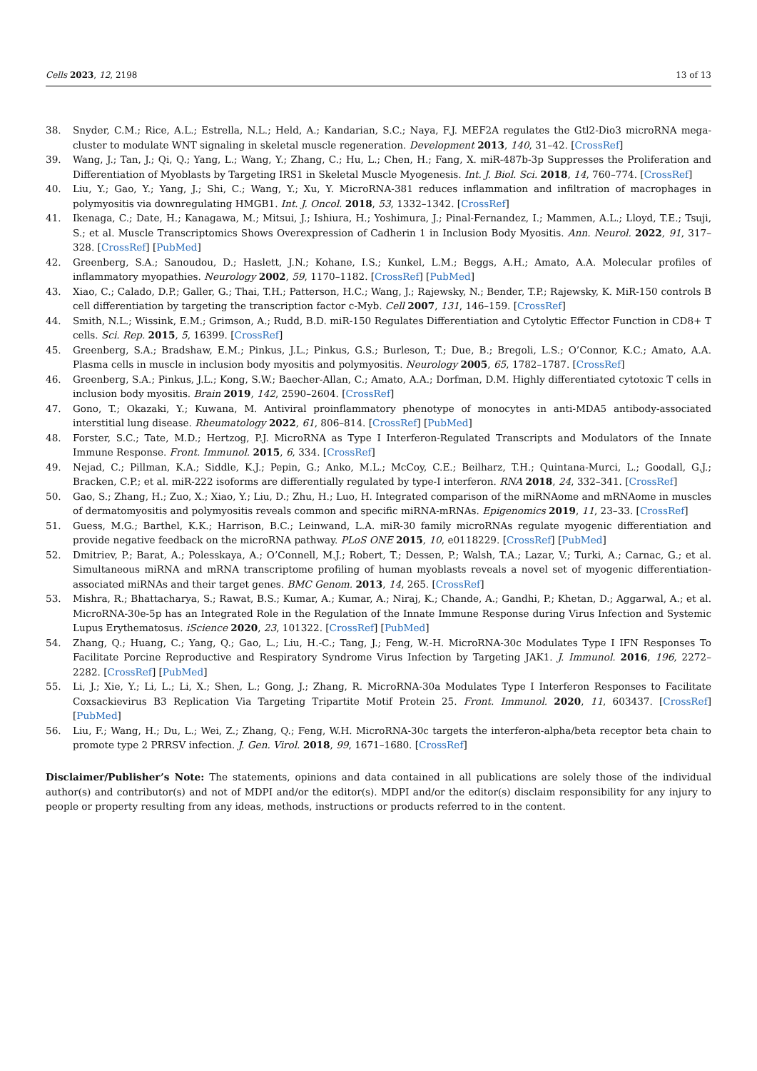Cells 2023, 12, 2198 13 of 13
38. Snyder, C.M.; Rice, A.L.; Estrella, N.L.; Held, A.; Kandarian, S.C.; Naya, F.J. MEF2A regulates the Gtl2-Dio3 microRNA mega-cluster to modulate WNT signaling in skeletal muscle regeneration. Development 2013, 140, 31–42. [CrossRef]
39. Wang, J.; Tan, J.; Qi, Q.; Yang, L.; Wang, Y.; Zhang, C.; Hu, L.; Chen, H.; Fang, X. miR-487b-3p Suppresses the Proliferation and Differentiation of Myoblasts by Targeting IRS1 in Skeletal Muscle Myogenesis. Int. J. Biol. Sci. 2018, 14, 760–774. [CrossRef]
40. Liu, Y.; Gao, Y.; Yang, J.; Shi, C.; Wang, Y.; Xu, Y. MicroRNA-381 reduces inflammation and infiltration of macrophages in polymyositis via downregulating HMGB1. Int. J. Oncol. 2018, 53, 1332–1342. [CrossRef]
41. Ikenaga, C.; Date, H.; Kanagawa, M.; Mitsui, J.; Ishiura, H.; Yoshimura, J.; Pinal-Fernandez, I.; Mammen, A.L.; Lloyd, T.E.; Tsuji, S.; et al. Muscle Transcriptomics Shows Overexpression of Cadherin 1 in Inclusion Body Myositis. Ann. Neurol. 2022, 91, 317–328. [CrossRef] [PubMed]
42. Greenberg, S.A.; Sanoudou, D.; Haslett, J.N.; Kohane, I.S.; Kunkel, L.M.; Beggs, A.H.; Amato, A.A. Molecular profiles of inflammatory myopathies. Neurology 2002, 59, 1170–1182. [CrossRef] [PubMed]
43. Xiao, C.; Calado, D.P.; Galler, G.; Thai, T.H.; Patterson, H.C.; Wang, J.; Rajewsky, N.; Bender, T.P.; Rajewsky, K. MiR-150 controls B cell differentiation by targeting the transcription factor c-Myb. Cell 2007, 131, 146–159. [CrossRef]
44. Smith, N.L.; Wissink, E.M.; Grimson, A.; Rudd, B.D. miR-150 Regulates Differentiation and Cytolytic Effector Function in CD8+ T cells. Sci. Rep. 2015, 5, 16399. [CrossRef]
45. Greenberg, S.A.; Bradshaw, E.M.; Pinkus, J.L.; Pinkus, G.S.; Burleson, T.; Due, B.; Bregoli, L.S.; O’Connor, K.C.; Amato, A.A. Plasma cells in muscle in inclusion body myositis and polymyositis. Neurology 2005, 65, 1782–1787. [CrossRef]
46. Greenberg, S.A.; Pinkus, J.L.; Kong, S.W.; Baecher-Allan, C.; Amato, A.A.; Dorfman, D.M. Highly differentiated cytotoxic T cells in inclusion body myositis. Brain 2019, 142, 2590–2604. [CrossRef]
47. Gono, T.; Okazaki, Y.; Kuwana, M. Antiviral proinflammatory phenotype of monocytes in anti-MDA5 antibody-associated interstitial lung disease. Rheumatology 2022, 61, 806–814. [CrossRef] [PubMed]
48. Forster, S.C.; Tate, M.D.; Hertzog, P.J. MicroRNA as Type I Interferon-Regulated Transcripts and Modulators of the Innate Immune Response. Front. Immunol. 2015, 6, 334. [CrossRef]
49. Nejad, C.; Pillman, K.A.; Siddle, K.J.; Pepin, G.; Anko, M.L.; McCoy, C.E.; Beilharz, T.H.; Quintana-Murci, L.; Goodall, G.J.; Bracken, C.P.; et al. miR-222 isoforms are differentially regulated by type-I interferon. RNA 2018, 24, 332–341. [CrossRef]
50. Gao, S.; Zhang, H.; Zuo, X.; Xiao, Y.; Liu, D.; Zhu, H.; Luo, H. Integrated comparison of the miRNAome and mRNAome in muscles of dermatomyositis and polymyositis reveals common and specific miRNA-mRNAs. Epigenomics 2019, 11, 23–33. [CrossRef]
51. Guess, M.G.; Barthel, K.K.; Harrison, B.C.; Leinwand, L.A. miR-30 family microRNAs regulate myogenic differentiation and provide negative feedback on the microRNA pathway. PLoS ONE 2015, 10, e0118229. [CrossRef] [PubMed]
52. Dmitriev, P.; Barat, A.; Polesskaya, A.; O’Connell, M.J.; Robert, T.; Dessen, P.; Walsh, T.A.; Lazar, V.; Turki, A.; Carnac, G.; et al. Simultaneous miRNA and mRNA transcriptome profiling of human myoblasts reveals a novel set of myogenic differentiation-associated miRNAs and their target genes. BMC Genom. 2013, 14, 265. [CrossRef]
53. Mishra, R.; Bhattacharya, S.; Rawat, B.S.; Kumar, A.; Kumar, A.; Niraj, K.; Chande, A.; Gandhi, P.; Khetan, D.; Aggarwal, A.; et al. MicroRNA-30e-5p has an Integrated Role in the Regulation of the Innate Immune Response during Virus Infection and Systemic Lupus Erythematosus. iScience 2020, 23, 101322. [CrossRef] [PubMed]
54. Zhang, Q.; Huang, C.; Yang, Q.; Gao, L.; Liu, H.-C.; Tang, J.; Feng, W.-H. MicroRNA-30c Modulates Type I IFN Responses To Facilitate Porcine Reproductive and Respiratory Syndrome Virus Infection by Targeting JAK1. J. Immunol. 2016, 196, 2272–2282. [CrossRef] [PubMed]
55. Li, J.; Xie, Y.; Li, L.; Li, X.; Shen, L.; Gong, J.; Zhang, R. MicroRNA-30a Modulates Type I Interferon Responses to Facilitate Coxsackievirus B3 Replication Via Targeting Tripartite Motif Protein 25. Front. Immunol. 2020, 11, 603437. [CrossRef] [PubMed]
56. Liu, F.; Wang, H.; Du, L.; Wei, Z.; Zhang, Q.; Feng, W.H. MicroRNA-30c targets the interferon-alpha/beta receptor beta chain to promote type 2 PRRSV infection. J. Gen. Virol. 2018, 99, 1671–1680. [CrossRef]
Disclaimer/Publisher’s Note: The statements, opinions and data contained in all publications are solely those of the individual author(s) and contributor(s) and not of MDPI and/or the editor(s). MDPI and/or the editor(s) disclaim responsibility for any injury to people or property resulting from any ideas, methods, instructions or products referred to in the content.